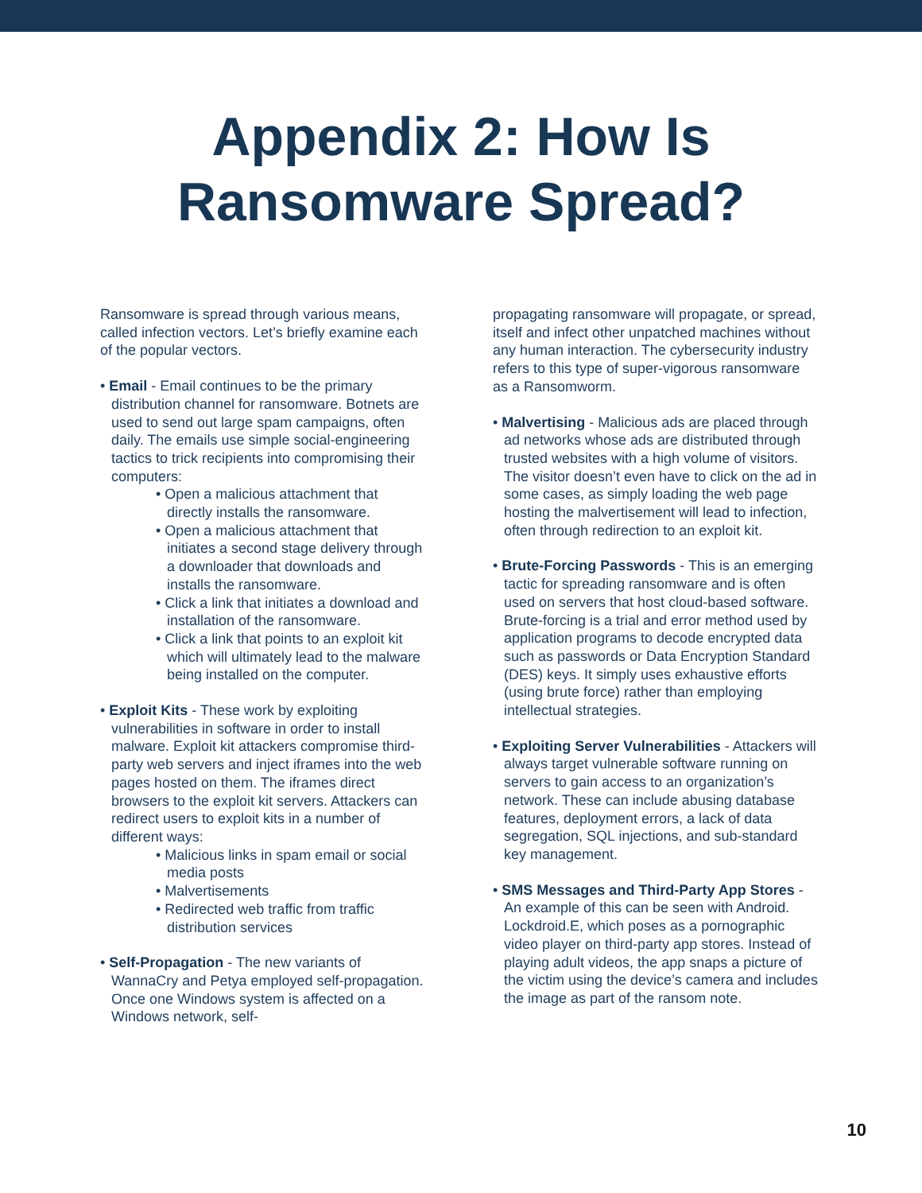Appendix 2: How Is
Ransomware Spread?
Ransomware is spread through various means, called infection vectors. Let’s briefly examine each of the popular vectors.
• Email - Email continues to be the primary distribution channel for ransomware. Botnets are used to send out large spam campaigns, often daily. The emails use simple social-engineering tactics to trick recipients into compromising their computers:
• Open a malicious attachment that directly installs the ransomware.
• Open a malicious attachment that initiates a second stage delivery through a downloader that downloads and installs the ransomware.
• Click a link that initiates a download and installation of the ransomware.
• Click a link that points to an exploit kit which will ultimately lead to the malware being installed on the computer.
• Exploit Kits - These work by exploiting vulnerabilities in software in order to install malware. Exploit kit attackers compromise third-party web servers and inject iframes into the web pages hosted on them. The iframes direct browsers to the exploit kit servers. Attackers can redirect users to exploit kits in a number of different ways:
• Malicious links in spam email or social media posts
• Malvertisements
• Redirected web traffic from traffic distribution services
• Self-Propagation - The new variants of WannaCry and Petya employed self-propagation. Once one Windows system is affected on a Windows network, self-
propagating ransomware will propagate, or spread, itself and infect other unpatched machines without any human interaction. The cybersecurity industry refers to this type of super-vigorous ransomware as a Ransomworm.
• Malvertising - Malicious ads are placed through ad networks whose ads are distributed through trusted websites with a high volume of visitors. The visitor doesn’t even have to click on the ad in some cases, as simply loading the web page hosting the malvertisement will lead to infection, often through redirection to an exploit kit.
• Brute-Forcing Passwords - This is an emerging tactic for spreading ransomware and is often used on servers that host cloud-based software. Brute-forcing is a trial and error method used by application programs to decode encrypted data such as passwords or Data Encryption Standard (DES) keys. It simply uses exhaustive efforts (using brute force) rather than employing intellectual strategies.
• Exploiting Server Vulnerabilities - Attackers will always target vulnerable software running on servers to gain access to an organization’s network. These can include abusing database features, deployment errors, a lack of data segregation, SQL injections, and sub-standard key management.
• SMS Messages and Third-Party App Stores - An example of this can be seen with Android. Lockdroid.E, which poses as a pornographic video player on third-party app stores. Instead of playing adult videos, the app snaps a picture of the victim using the device’s camera and includes the image as part of the ransom note.
10